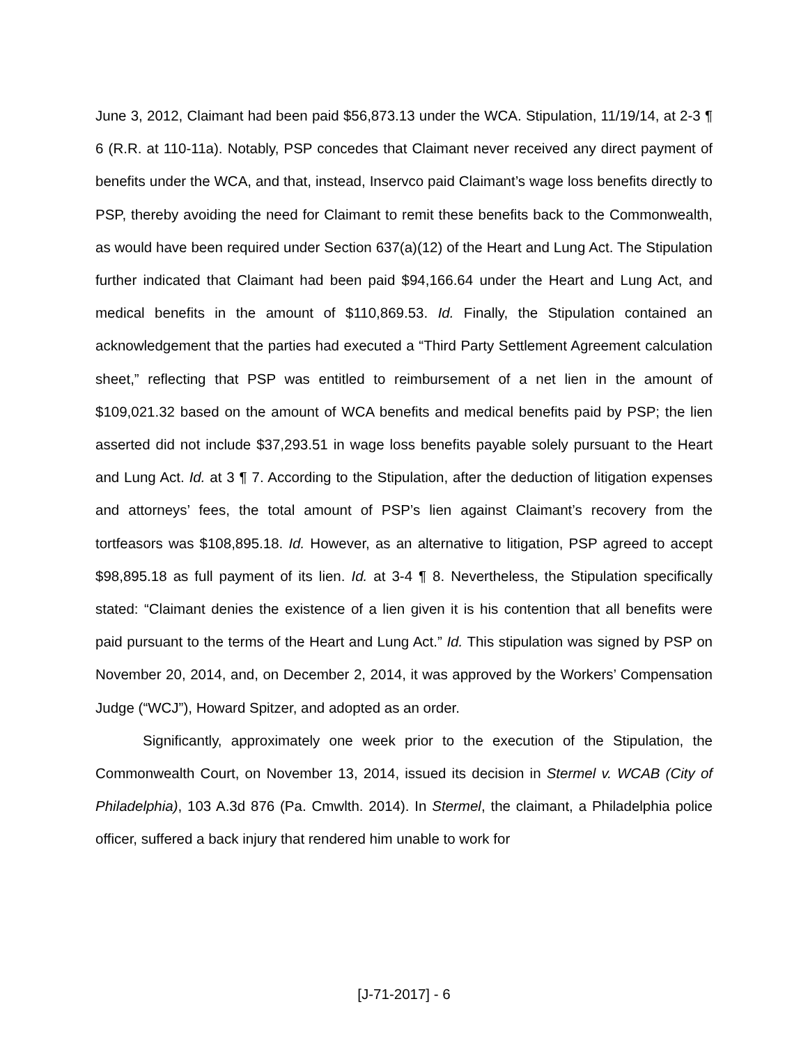June 3, 2012, Claimant had been paid $56,873.13 under the WCA. Stipulation, 11/19/14, at 2-3 ¶ 6 (R.R. at 110-11a). Notably, PSP concedes that Claimant never received any direct payment of benefits under the WCA, and that, instead, Inservco paid Claimant’s wage loss benefits directly to PSP, thereby avoiding the need for Claimant to remit these benefits back to the Commonwealth, as would have been required under Section 637(a)(12) of the Heart and Lung Act. The Stipulation further indicated that Claimant had been paid $94,166.64 under the Heart and Lung Act, and medical benefits in the amount of $110,869.53. Id. Finally, the Stipulation contained an acknowledgement that the parties had executed a “Third Party Settlement Agreement calculation sheet,” reflecting that PSP was entitled to reimbursement of a net lien in the amount of $109,021.32 based on the amount of WCA benefits and medical benefits paid by PSP; the lien asserted did not include $37,293.51 in wage loss benefits payable solely pursuant to the Heart and Lung Act. Id. at 3 ¶ 7. According to the Stipulation, after the deduction of litigation expenses and attorneys’ fees, the total amount of PSP’s lien against Claimant’s recovery from the tortfeasors was $108,895.18. Id. However, as an alternative to litigation, PSP agreed to accept $98,895.18 as full payment of its lien. Id. at 3-4 ¶ 8. Nevertheless, the Stipulation specifically stated: “Claimant denies the existence of a lien given it is his contention that all benefits were paid pursuant to the terms of the Heart and Lung Act.” Id. This stipulation was signed by PSP on November 20, 2014, and, on December 2, 2014, it was approved by the Workers’ Compensation Judge (“WCJ”), Howard Spitzer, and adopted as an order.
Significantly, approximately one week prior to the execution of the Stipulation, the Commonwealth Court, on November 13, 2014, issued its decision in Stermel v. WCAB (City of Philadelphia), 103 A.3d 876 (Pa. Cmwlth. 2014). In Stermel, the claimant, a Philadelphia police officer, suffered a back injury that rendered him unable to work for
[J-71-2017] - 6